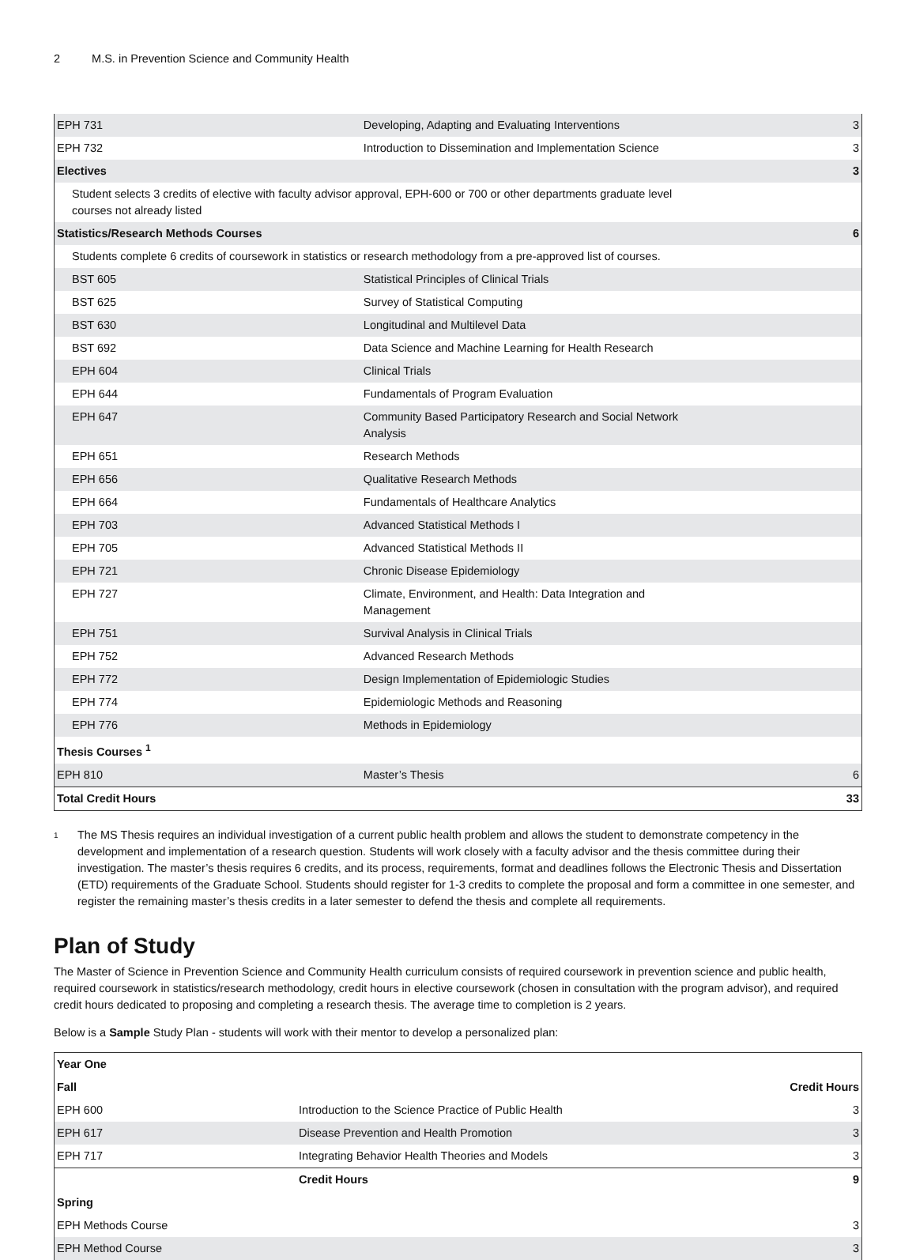2 M.S. in Prevention Science and Community Health
| EPH 731 | Developing, Adapting and Evaluating Interventions | 3 |
| EPH 732 | Introduction to Dissemination and Implementation Science | 3 |
| Electives | | 3 |
| Student selects 3 credits of elective with faculty advisor approval, EPH-600 or 700 or other departments graduate level courses not already listed | | |
| Statistics/Research Methods Courses | | 6 |
| Students complete 6 credits of coursework in statistics or research methodology from a pre-approved list of courses. | | |
| BST 605 | Statistical Principles of Clinical Trials | |
| BST 625 | Survey of Statistical Computing | |
| BST 630 | Longitudinal and Multilevel Data | |
| BST 692 | Data Science and Machine Learning for Health Research | |
| EPH 604 | Clinical Trials | |
| EPH 644 | Fundamentals of Program Evaluation | |
| EPH 647 | Community Based Participatory Research and Social Network Analysis | |
| EPH 651 | Research Methods | |
| EPH 656 | Qualitative Research Methods | |
| EPH 664 | Fundamentals of Healthcare Analytics | |
| EPH 703 | Advanced Statistical Methods I | |
| EPH 705 | Advanced Statistical Methods II | |
| EPH 721 | Chronic Disease Epidemiology | |
| EPH 727 | Climate, Environment, and Health: Data Integration and Management | |
| EPH 751 | Survival Analysis in Clinical Trials | |
| EPH 752 | Advanced Research Methods | |
| EPH 772 | Design Implementation of Epidemiologic Studies | |
| EPH 774 | Epidemiologic Methods and Reasoning | |
| EPH 776 | Methods in Epidemiology | |
| Thesis Courses <sup>1</sup> | | |
| EPH 810 | Master’s Thesis | 6 |
| Total Credit Hours | | 33 |
<sup>1</sup>
The MS Thesis requires an individual investigation of a current public health problem and allows the student to demonstrate competency in the development and implementation of a research question. Students will work closely with a faculty advisor and the thesis committee during their investigation. The master’s thesis requires 6 credits, and its process, requirements, format and deadlines follows the Electronic Thesis and Dissertation (ETD) requirements of the Graduate School. Students should register for 1-3 credits to complete the proposal and form a committee in one semester, and register the remaining master’s thesis credits in a later semester to defend the thesis and complete all requirements.
Plan of Study
The Master of Science in Prevention Science and Community Health curriculum consists of required coursework in prevention science and public health, required coursework in statistics/research methodology, credit hours in elective coursework (chosen in consultation with the program advisor), and required credit hours dedicated to proposing and completing a research thesis. The average time to completion is 2 years.
Below is a Sample Study Plan - students will work with their mentor to develop a personalized plan:
| Year One | | |
| Fall | | Credit Hours |
| EPH 600 | Introduction to the Science Practice of Public Health | 3 |
| EPH 617 | Disease Prevention and Health Promotion | 3 |
| EPH 717 | Integrating Behavior Health Theories and Models | 3 |
| | Credit Hours | 9 |
| Spring | | |
| EPH Methods Course | | 3 |
| EPH Method Course | | 3 |